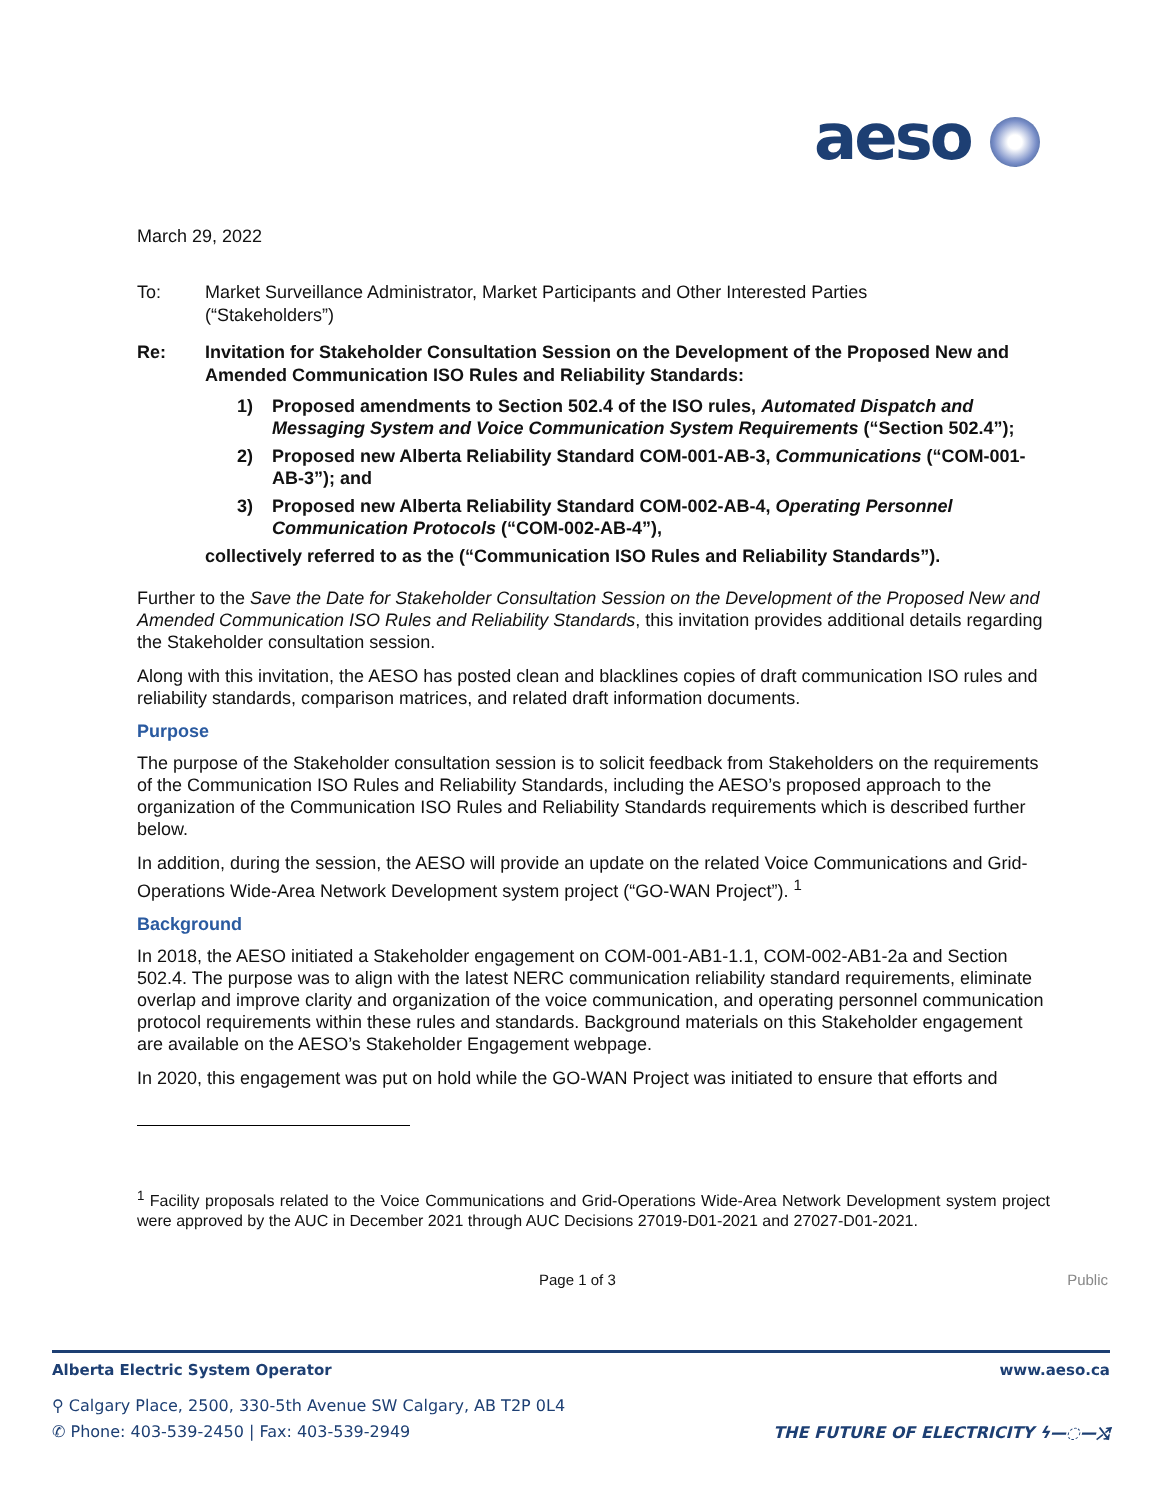aeso
March 29, 2022
To: Market Surveillance Administrator, Market Participants and Other Interested Parties
(“Stakeholders”)
Re: Invitation for Stakeholder Consultation Session on the Development of the Proposed New and Amended Communication ISO Rules and Reliability Standards:
1) Proposed amendments to Section 502.4 of the ISO rules, Automated Dispatch and Messaging System and Voice Communication System Requirements (“Section 502.4”);
2) Proposed new Alberta Reliability Standard COM-001-AB-3, Communications (“COM-001-AB-3”); and
3) Proposed new Alberta Reliability Standard COM-002-AB-4, Operating Personnel Communication Protocols (“COM-002-AB-4”),
collectively referred to as the (“Communication ISO Rules and Reliability Standards”).
Further to the Save the Date for Stakeholder Consultation Session on the Development of the Proposed New and Amended Communication ISO Rules and Reliability Standards, this invitation provides additional details regarding the Stakeholder consultation session.
Along with this invitation, the AESO has posted clean and blacklines copies of draft communication ISO rules and reliability standards, comparison matrices, and related draft information documents.
Purpose
The purpose of the Stakeholder consultation session is to solicit feedback from Stakeholders on the requirements of the Communication ISO Rules and Reliability Standards, including the AESO’s proposed approach to the organization of the Communication ISO Rules and Reliability Standards requirements which is described further below.
In addition, during the session, the AESO will provide an update on the related Voice Communications and Grid-Operations Wide-Area Network Development system project (“GO-WAN Project”). <sup>1</sup>
Background
In 2018, the AESO initiated a Stakeholder engagement on COM-001-AB1-1.1, COM-002-AB1-2a and Section 502.4. The purpose was to align with the latest NERC communication reliability standard requirements, eliminate overlap and improve clarity and organization of the voice communication, and operating personnel communication protocol requirements within these rules and standards. Background materials on this Stakeholder engagement are available on the AESO’s Stakeholder Engagement webpage.
In 2020, this engagement was put on hold while the GO-WAN Project was initiated to ensure that efforts and
<sup>1</sup> Facility proposals related to the Voice Communications and Grid-Operations Wide-Area Network Development system project were approved by the AUC in December 2021 through AUC Decisions 27019-D01-2021 and 27027-D01-2021.
Page 1 of 3 Public
Alberta Electric System Operator www.aeso.ca
⚲ Calgary Place, 2500, 330-5th Avenue SW Calgary, AB T2P 0L4
✆ Phone: 403-539-2450 | Fax: 403-539-2949
THE FUTURE OF ELECTRICITY ϟ—◌—⤭